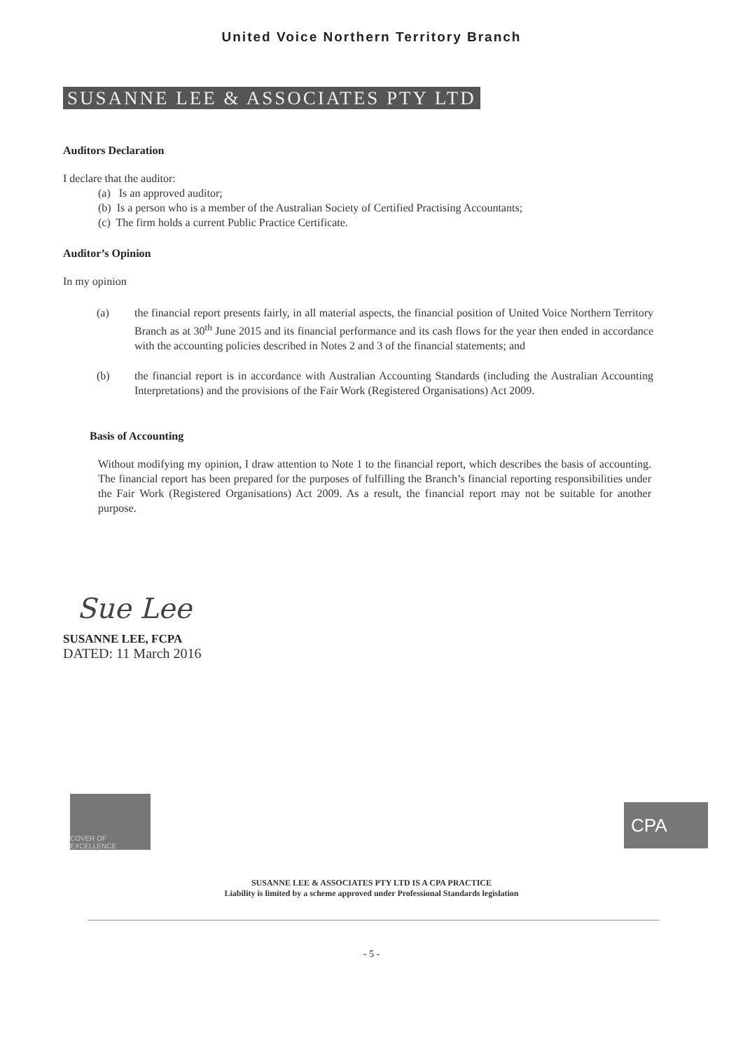United Voice Northern Territory Branch
SUSANNE LEE & ASSOCIATES PTY LTD
Auditors Declaration
I declare that the auditor:
(a) Is an approved auditor;
(b) Is a person who is a member of the Australian Society of Certified Practising Accountants;
(c) The firm holds a current Public Practice Certificate.
Auditor’s Opinion
In my opinion
(a) the financial report presents fairly, in all material aspects, the financial position of United Voice Northern Territory Branch as at 30<sup>th</sup> June 2015 and its financial performance and its cash flows for the year then ended in accordance with the accounting policies described in Notes 2 and 3 of the financial statements; and
(b) the financial report is in accordance with Australian Accounting Standards (including the Australian Accounting Interpretations) and the provisions of the Fair Work (Registered Organisations) Act 2009.
Basis of Accounting
Without modifying my opinion, I draw attention to Note 1 to the financial report, which describes the basis of accounting. The financial report has been prepared for the purposes of fulfilling the Branch’s financial reporting responsibilities under the Fair Work (Registered Organisations) Act 2009. As a result, the financial report may not be suitable for another purpose.
Sue Lee
SUSANNE LEE, FCPA
DATED: 11 March 2016
COVER OF EXCELLENCE
CPA
SUSANNE LEE & ASSOCIATES PTY LTD IS A CPA PRACTICE
Liability is limited by a scheme approved under Professional Standards legislation
- 5 -